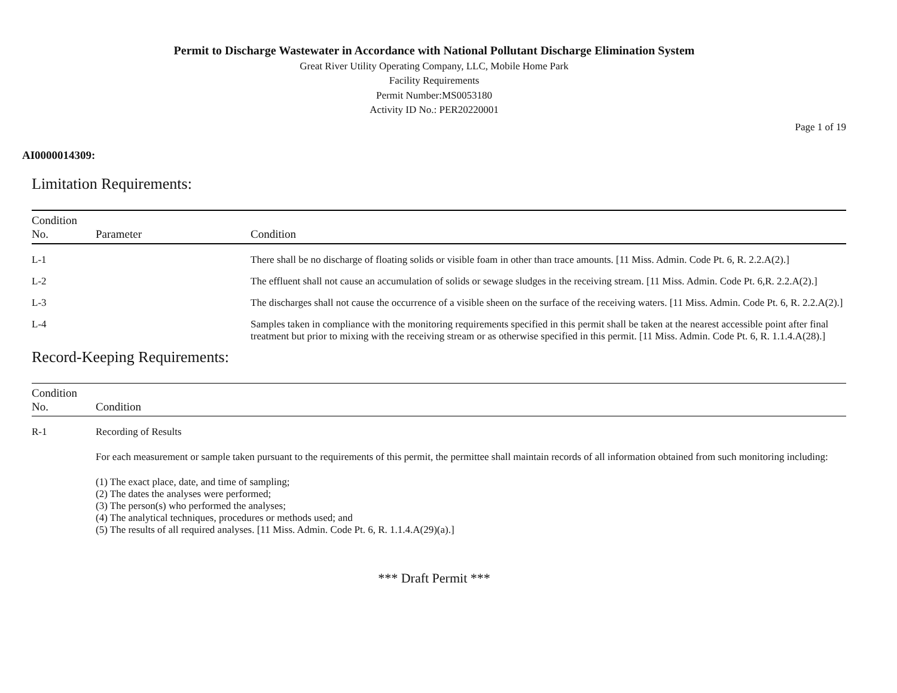Permit to Discharge Wastewater in Accordance with National Pollutant Discharge Elimination System
Great River Utility Operating Company, LLC, Mobile Home Park
Facility Requirements
Permit Number:MS0053180
Activity ID No.: PER20220001
Page 1 of 19
AI0000014309:
Limitation Requirements:
| Condition No. | Parameter | Condition |
| --- | --- | --- |
| L-1 | | There shall be no discharge of floating solids or visible foam in other than trace amounts. [11 Miss. Admin. Code Pt. 6, R. 2.2.A(2).] |
| L-2 | | The effluent shall not cause an accumulation of solids or sewage sludges in the receiving stream. [11 Miss. Admin. Code Pt. 6,R. 2.2.A(2).] |
| L-3 | | The discharges shall not cause the occurrence of a visible sheen on the surface of the receiving waters. [11 Miss. Admin. Code Pt. 6, R. 2.2.A(2).] |
| L-4 | | Samples taken in compliance with the monitoring requirements specified in this permit shall be taken at the nearest accessible point after final treatment but prior to mixing with the receiving stream or as otherwise specified in this permit. [11 Miss. Admin. Code Pt. 6, R. 1.1.4.A(28).] |
Record-Keeping Requirements:
| Condition No. | Condition |
| --- | --- |
| R-1 | Recording of Results For each measurement or sample taken pursuant to the requirements of this permit, the permittee shall maintain records of all information obtained from such monitoring including: (1) The exact place, date, and time of sampling; (2) The dates the analyses were performed; (3) The person(s) who performed the analyses; (4) The analytical techniques, procedures or methods used; and (5) The results of all required analyses. [11 Miss. Admin. Code Pt. 6, R. 1.1.4.A(29)(a).] |
*** Draft Permit ***